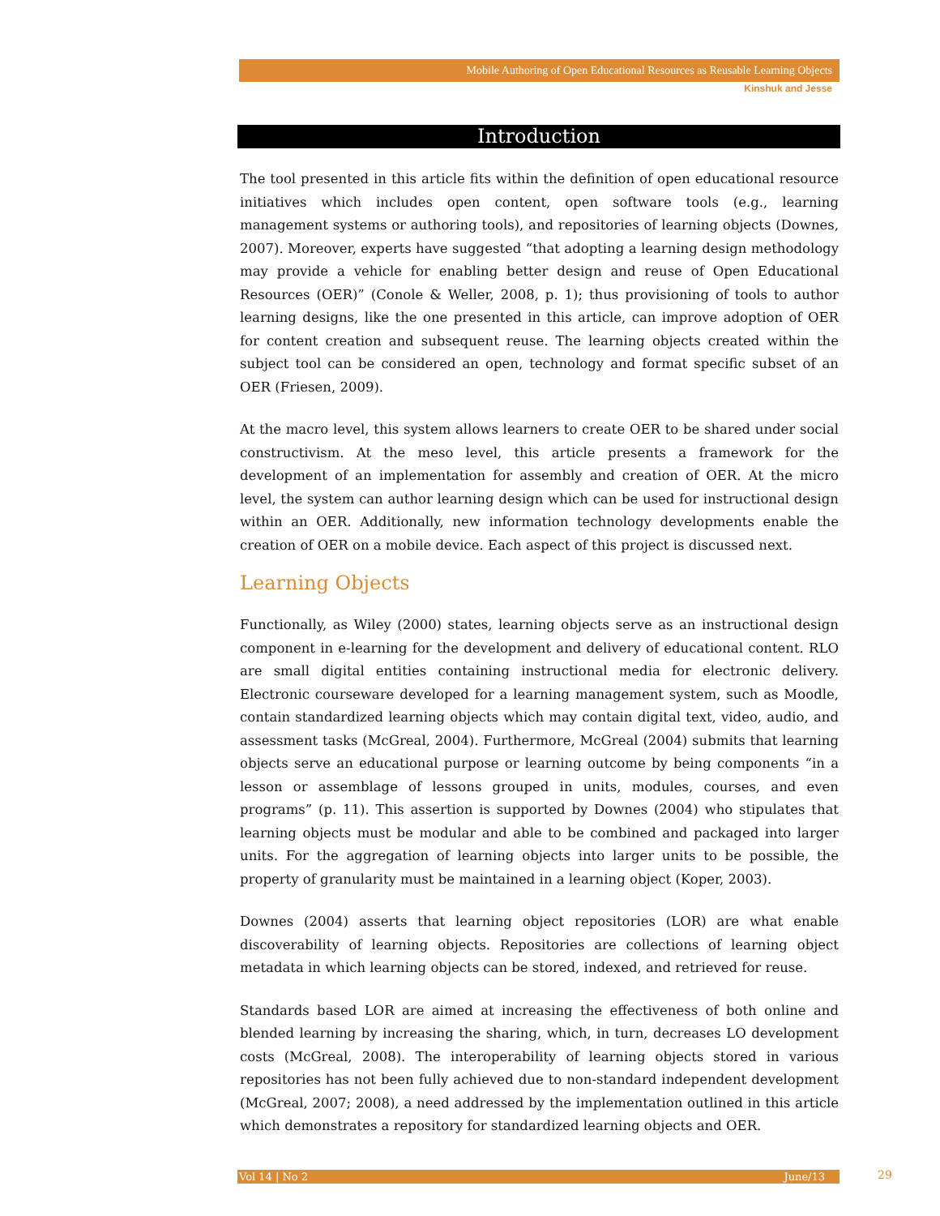Mobile Authoring of Open Educational Resources as Reusable Learning Objects
Kinshuk and Jesse
Introduction
The tool presented in this article fits within the definition of open educational resource initiatives which includes open content, open software tools (e.g., learning management systems or authoring tools), and repositories of learning objects (Downes, 2007). Moreover, experts have suggested “that adopting a learning design methodology may provide a vehicle for enabling better design and reuse of Open Educational Resources (OER)” (Conole & Weller, 2008, p. 1); thus provisioning of tools to author learning designs, like the one presented in this article, can improve adoption of OER for content creation and subsequent reuse. The learning objects created within the subject tool can be considered an open, technology and format specific subset of an OER (Friesen, 2009).
At the macro level, this system allows learners to create OER to be shared under social constructivism. At the meso level, this article presents a framework for the development of an implementation for assembly and creation of OER. At the micro level, the system can author learning design which can be used for instructional design within an OER. Additionally, new information technology developments enable the creation of OER on a mobile device. Each aspect of this project is discussed next.
Learning Objects
Functionally, as Wiley (2000) states, learning objects serve as an instructional design component in e-learning for the development and delivery of educational content. RLO are small digital entities containing instructional media for electronic delivery. Electronic courseware developed for a learning management system, such as Moodle, contain standardized learning objects which may contain digital text, video, audio, and assessment tasks (McGreal, 2004). Furthermore, McGreal (2004) submits that learning objects serve an educational purpose or learning outcome by being components “in a lesson or assemblage of lessons grouped in units, modules, courses, and even programs” (p. 11). This assertion is supported by Downes (2004) who stipulates that learning objects must be modular and able to be combined and packaged into larger units. For the aggregation of learning objects into larger units to be possible, the property of granularity must be maintained in a learning object (Koper, 2003).
Downes (2004) asserts that learning object repositories (LOR) are what enable discoverability of learning objects. Repositories are collections of learning object metadata in which learning objects can be stored, indexed, and retrieved for reuse.
Standards based LOR are aimed at increasing the effectiveness of both online and blended learning by increasing the sharing, which, in turn, decreases LO development costs (McGreal, 2008). The interoperability of learning objects stored in various repositories has not been fully achieved due to non-standard independent development (McGreal, 2007; 2008), a need addressed by the implementation outlined in this article which demonstrates a repository for standardized learning objects and OER.
Vol 14 | No 2 June/13 29